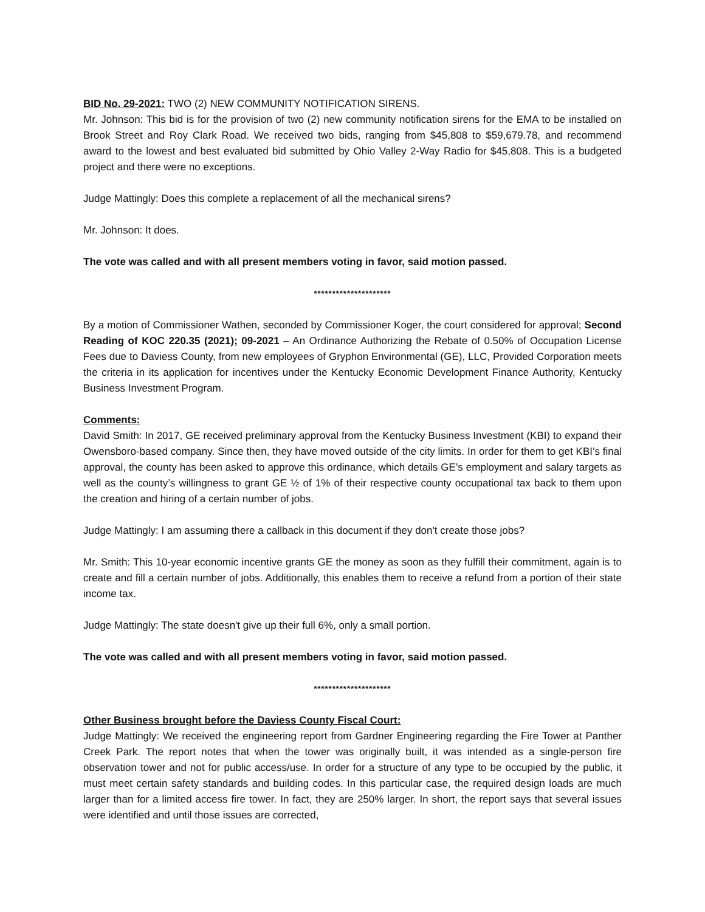BID No. 29-2021: TWO (2) NEW COMMUNITY NOTIFICATION SIRENS.
Mr. Johnson: This bid is for the provision of two (2) new community notification sirens for the EMA to be installed on Brook Street and Roy Clark Road. We received two bids, ranging from $45,808 to $59,679.78, and recommend award to the lowest and best evaluated bid submitted by Ohio Valley 2-Way Radio for $45,808. This is a budgeted project and there were no exceptions.
Judge Mattingly: Does this complete a replacement of all the mechanical sirens?
Mr. Johnson: It does.
The vote was called and with all present members voting in favor, said motion passed.
*********************
By a motion of Commissioner Wathen, seconded by Commissioner Koger, the court considered for approval; Second Reading of KOC 220.35 (2021); 09-2021 – An Ordinance Authorizing the Rebate of 0.50% of Occupation License Fees due to Daviess County, from new employees of Gryphon Environmental (GE), LLC, Provided Corporation meets the criteria in its application for incentives under the Kentucky Economic Development Finance Authority, Kentucky Business Investment Program.
Comments:
David Smith: In 2017, GE received preliminary approval from the Kentucky Business Investment (KBI) to expand their Owensboro-based company. Since then, they have moved outside of the city limits. In order for them to get KBI’s final approval, the county has been asked to approve this ordinance, which details GE’s employment and salary targets as well as the county’s willingness to grant GE ½ of 1% of their respective county occupational tax back to them upon the creation and hiring of a certain number of jobs.
Judge Mattingly: I am assuming there a callback in this document if they don't create those jobs?
Mr. Smith: This 10-year economic incentive grants GE the money as soon as they fulfill their commitment, again is to create and fill a certain number of jobs. Additionally, this enables them to receive a refund from a portion of their state income tax.
Judge Mattingly: The state doesn't give up their full 6%, only a small portion.
The vote was called and with all present members voting in favor, said motion passed.
*********************
Other Business brought before the Daviess County Fiscal Court:
Judge Mattingly: We received the engineering report from Gardner Engineering regarding the Fire Tower at Panther Creek Park. The report notes that when the tower was originally built, it was intended as a single-person fire observation tower and not for public access/use. In order for a structure of any type to be occupied by the public, it must meet certain safety standards and building codes. In this particular case, the required design loads are much larger than for a limited access fire tower. In fact, they are 250% larger. In short, the report says that several issues were identified and until those issues are corrected,